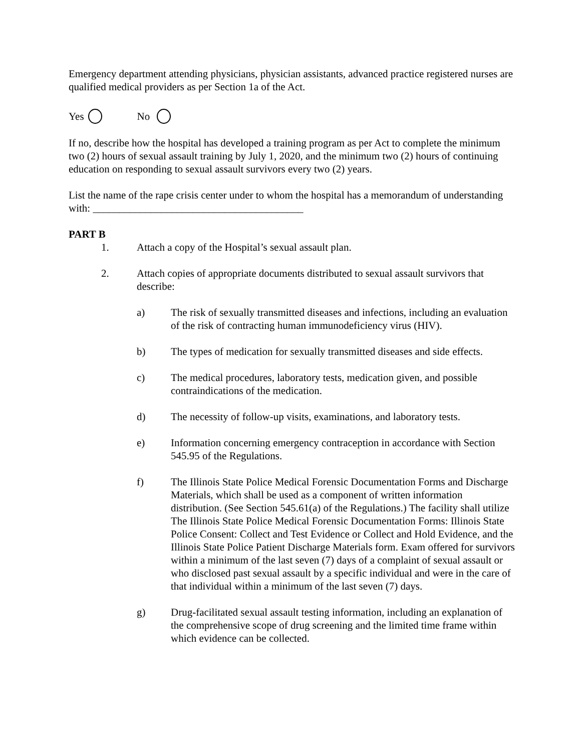Emergency department attending physicians, physician assistants, advanced practice registered nurses are qualified medical providers as per Section 1a of the Act.
Yes No
If no, describe how the hospital has developed a training program as per Act to complete the minimum two (2) hours of sexual assault training by July 1, 2020, and the minimum two (2) hours of continuing education on responding to sexual assault survivors every two (2) years.
List the name of the rape crisis center under to whom the hospital has a memorandum of understanding with: ________________________________________
PART B
1. Attach a copy of the Hospital’s sexual assault plan.
2. Attach copies of appropriate documents distributed to sexual assault survivors that describe:
a) The risk of sexually transmitted diseases and infections, including an evaluation of the risk of contracting human immunodeficiency virus (HIV).
b) The types of medication for sexually transmitted diseases and side effects.
c) The medical procedures, laboratory tests, medication given, and possible contraindications of the medication.
d) The necessity of follow-up visits, examinations, and laboratory tests.
e) Information concerning emergency contraception in accordance with Section 545.95 of the Regulations.
f) The Illinois State Police Medical Forensic Documentation Forms and Discharge Materials, which shall be used as a component of written information distribution. (See Section 545.61(a) of the Regulations.) The facility shall utilize The Illinois State Police Medical Forensic Documentation Forms: Illinois State Police Consent: Collect and Test Evidence or Collect and Hold Evidence, and the Illinois State Police Patient Discharge Materials form. Exam offered for survivors within a minimum of the last seven (7) days of a complaint of sexual assault or who disclosed past sexual assault by a specific individual and were in the care of that individual within a minimum of the last seven (7) days.
g) Drug-facilitated sexual assault testing information, including an explanation of the comprehensive scope of drug screening and the limited time frame within which evidence can be collected.